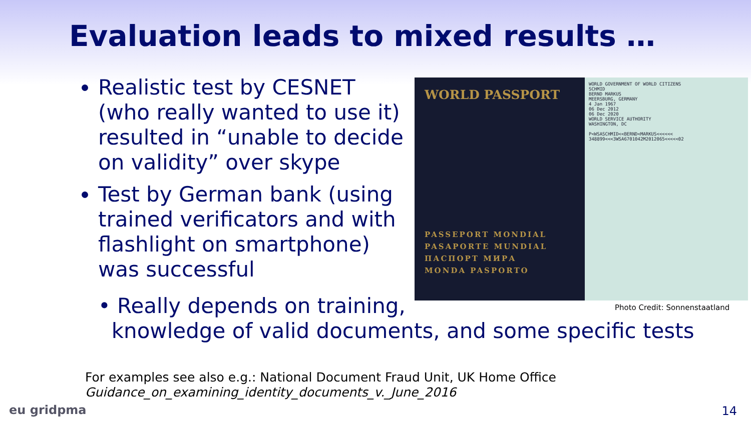Evaluation leads to mixed results …
Realistic test by CESNET (who really wanted to use it) resulted in “unable to decide on validity” over skype
Test by German bank (using trained verificators and with flashlight on smartphone) was successful
WORLD PASSPORT
PASSEPORT MONDIAL
PASAPORTE MUNDIAL
ПАСПОРТ МИРА
MONDA PASPORTO
WORLD GOVERNMENT OF WORLD CITIZENS
SCHMID
BERND MARKUS
MEERSBURG, GERMANY
4 Jan 1967
06 Dec 2012
06 Dec 2020
WORLD SERVICE AUTHORITY
WASHINGTON, DC
P<WSASCHMID<<BERND<MARKUS<<<<<<
348899<<<3WSA6701042M2012065<<<<<02
• Really depends on training,
knowledge of valid documents, and some specific tests
Photo Credit: Sonnenstaatland
For examples see also e.g.: National Document Fraud Unit, UK Home Office
Guidance_on_examining_identity_documents_v._June_2016
eu gridpma 14